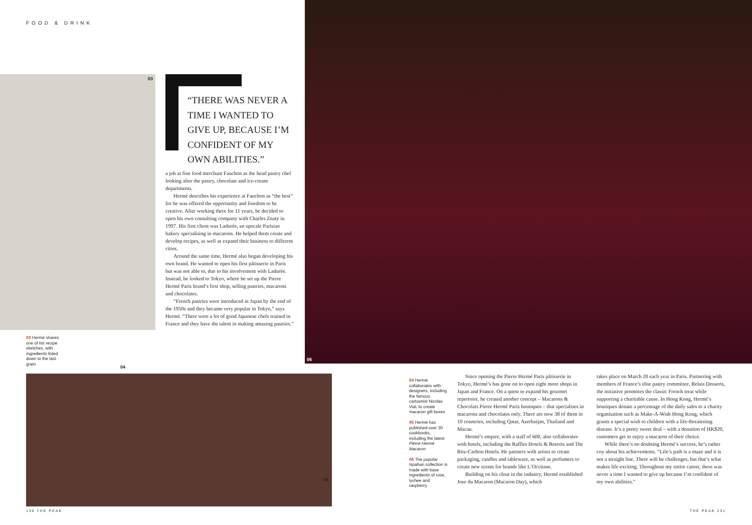FOOD & DRINK
03
06
04
05
03 Hermé shares one of his recipe sketches, with ingredients listed down to the last gram
“THERE WAS NEVER A TIME I WANTED TO GIVE UP, BECAUSE I’M CONFIDENT OF MY OWN ABILITIES.”
a job at fine food merchant Fauchon as the head pastry chef looking after the pastry, chocolate and ice-cream departments.
Hermé describes his experience at Fauchon as “the best” for he was offered the opportunity and freedom to be creative. After working there for 11 years, he decided to open his own consulting company with Charles Znaty in 1997. His first client was Ladurée, an upscale Parisian bakery specialising in macarons. He helped them create and develop recipes, as well as expand their business to different cities.
Around the same time, Hermé also began developing his own brand. He wanted to open his first pâtisserie in Paris but was not able to, due to his involvement with Ladurée. Instead, he looked to Tokyo, where he set up the Pierre Hermé Paris brand’s first shop, selling pastries, macarons and chocolates.
“French pastries were introduced in Japan by the end of the 1950s and they became very popular in Tokyo,” says Hermé. “There were a lot of good Japanese chefs trained in France and they have the talent in making amazing pastries.”
04 Hermé collaborates with designers, including the famous cartoonist Nicolas Vial, to create macaron gift boxes
05 Hermé has published over 30 cookbooks, including the latest Pierre Hermé Macaron
06 The popular Ispahan collection is made with base ingredients of rose, lychee and raspberry
Since opening the Pierre Hermé Paris pâtisserie in Tokyo, Hermé’s has gone on to open eight more shops in Japan and France. On a quest to expand his gourmet repertoire, he created another concept – Macarons & Chocolats Pierre Hermé Paris boutiques – that specialises in macarons and chocolates only. There are now 38 of them in 10 countries, including Qatar, Azerbaijan, Thailand and Macau.
Hermé’s empire, with a staff of 600, also collaborates with hotels, including the Raffles Hotels & Resorts and The Ritz-Carlton Hotels. He partners with artists to create packaging, candles and tableware, as well as perfumers to create new scents for brands like L’Occitane.
Building on his clout in the industry, Hermé established Jour du Macaron (Macaron Day), which
takes place on March 20 each year in Paris. Partnering with members of France’s elite pastry committee, Relais Desserts, the initiative promotes the classic French treat while supporting a charitable cause. In Hong Kong, Hermé’s boutiques donate a percentage of the daily sales to a charity organisation such as Make-A-Wish Hong Kong, which grants a special wish to children with a life-threatening disease. It’s a pretty sweet deal – with a donation of HK$20, customers get to enjoy a macaron of their choice.
While there’s no doubting Hermé’s success, he’s rather coy about his achievements. “Life’s path is a maze and it is not a straight line. There will be challenges, but that’s what makes life exciting. Throughout my entire career, there was never a time I wanted to give up because I’m confident of my own abilities.”
130 THE PEAK THE PEAK 131